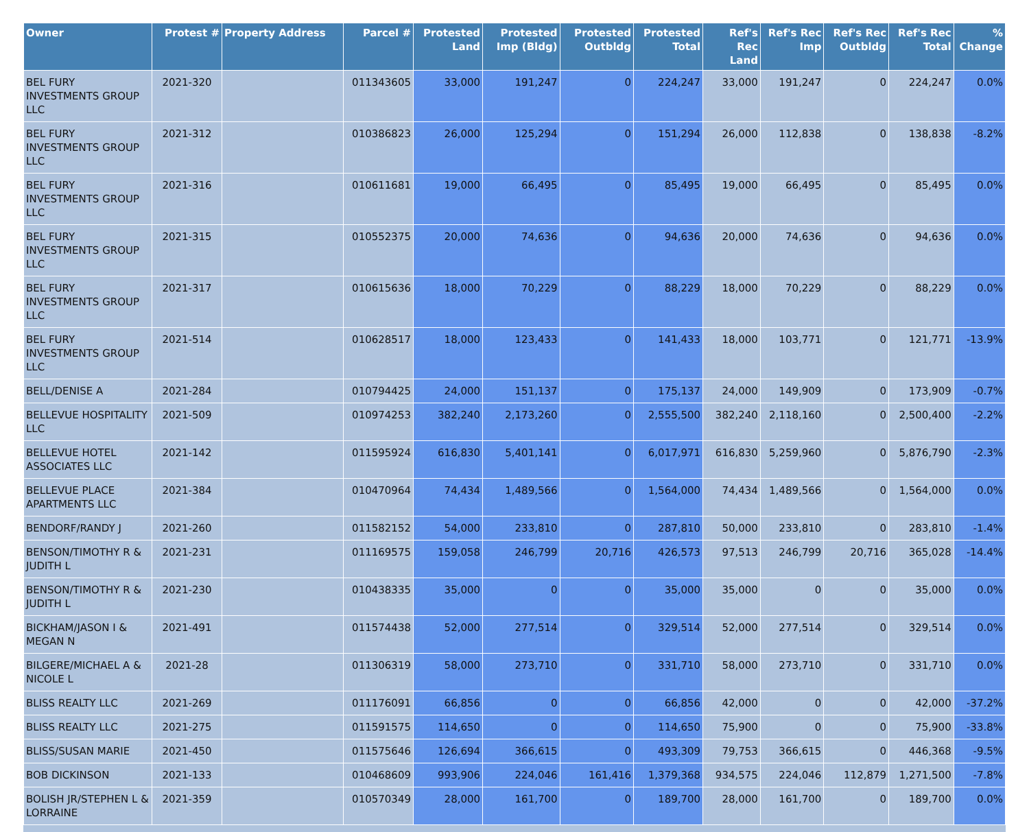| Owner | Protest # | Property Address | Parcel # | Protested Land | Protested Imp (Bldg) | Protested Outbldg | Protested Total | Ref's Rec Land | Ref's Rec Imp | Ref's Rec Outbldg | Ref's Rec Total | % Change |
| --- | --- | --- | --- | --- | --- | --- | --- | --- | --- | --- | --- | --- |
| BEL FURY INVESTMENTS GROUP LLC | 2021-320 | | 011343605 | 33,000 | 191,247 | 0 | 224,247 | 33,000 | 191,247 | 0 | 224,247 | 0.0% |
| BEL FURY INVESTMENTS GROUP LLC | 2021-312 | | 010386823 | 26,000 | 125,294 | 0 | 151,294 | 26,000 | 112,838 | 0 | 138,838 | -8.2% |
| BEL FURY INVESTMENTS GROUP LLC | 2021-316 | | 010611681 | 19,000 | 66,495 | 0 | 85,495 | 19,000 | 66,495 | 0 | 85,495 | 0.0% |
| BEL FURY INVESTMENTS GROUP LLC | 2021-315 | | 010552375 | 20,000 | 74,636 | 0 | 94,636 | 20,000 | 74,636 | 0 | 94,636 | 0.0% |
| BEL FURY INVESTMENTS GROUP LLC | 2021-317 | | 010615636 | 18,000 | 70,229 | 0 | 88,229 | 18,000 | 70,229 | 0 | 88,229 | 0.0% |
| BEL FURY INVESTMENTS GROUP LLC | 2021-514 | | 010628517 | 18,000 | 123,433 | 0 | 141,433 | 18,000 | 103,771 | 0 | 121,771 | -13.9% |
| BELL/DENISE A | 2021-284 | | 010794425 | 24,000 | 151,137 | 0 | 175,137 | 24,000 | 149,909 | 0 | 173,909 | -0.7% |
| BELLEVUE HOSPITALITY LLC | 2021-509 | | 010974253 | 382,240 | 2,173,260 | 0 | 2,555,500 | 382,240 | 2,118,160 | 0 | 2,500,400 | -2.2% |
| BELLEVUE HOTEL ASSOCIATES LLC | 2021-142 | | 011595924 | 616,830 | 5,401,141 | 0 | 6,017,971 | 616,830 | 5,259,960 | 0 | 5,876,790 | -2.3% |
| BELLEVUE PLACE APARTMENTS LLC | 2021-384 | | 010470964 | 74,434 | 1,489,566 | 0 | 1,564,000 | 74,434 | 1,489,566 | 0 | 1,564,000 | 0.0% |
| BENDORF/RANDY J | 2021-260 | | 011582152 | 54,000 | 233,810 | 0 | 287,810 | 50,000 | 233,810 | 0 | 283,810 | -1.4% |
| BENSON/TIMOTHY R & JUDITH L | 2021-231 | | 011169575 | 159,058 | 246,799 | 20,716 | 426,573 | 97,513 | 246,799 | 20,716 | 365,028 | -14.4% |
| BENSON/TIMOTHY R & JUDITH L | 2021-230 | | 010438335 | 35,000 | 0 | 0 | 35,000 | 35,000 | 0 | 0 | 35,000 | 0.0% |
| BICKHAM/JASON I & MEGAN N | 2021-491 | | 011574438 | 52,000 | 277,514 | 0 | 329,514 | 52,000 | 277,514 | 0 | 329,514 | 0.0% |
| BILGERE/MICHAEL A & NICOLE L | 2021-28 | | 011306319 | 58,000 | 273,710 | 0 | 331,710 | 58,000 | 273,710 | 0 | 331,710 | 0.0% |
| BLISS REALTY LLC | 2021-269 | | 011176091 | 66,856 | 0 | 0 | 66,856 | 42,000 | 0 | 0 | 42,000 | -37.2% |
| BLISS REALTY LLC | 2021-275 | | 011591575 | 114,650 | 0 | 0 | 114,650 | 75,900 | 0 | 0 | 75,900 | -33.8% |
| BLISS/SUSAN MARIE | 2021-450 | | 011575646 | 126,694 | 366,615 | 0 | 493,309 | 79,753 | 366,615 | 0 | 446,368 | -9.5% |
| BOB DICKINSON | 2021-133 | | 010468609 | 993,906 | 224,046 | 161,416 | 1,379,368 | 934,575 | 224,046 | 112,879 | 1,271,500 | -7.8% |
| BOLISH JR/STEPHEN L & LORRAINE | 2021-359 | | 010570349 | 28,000 | 161,700 | 0 | 189,700 | 28,000 | 161,700 | 0 | 189,700 | 0.0% |